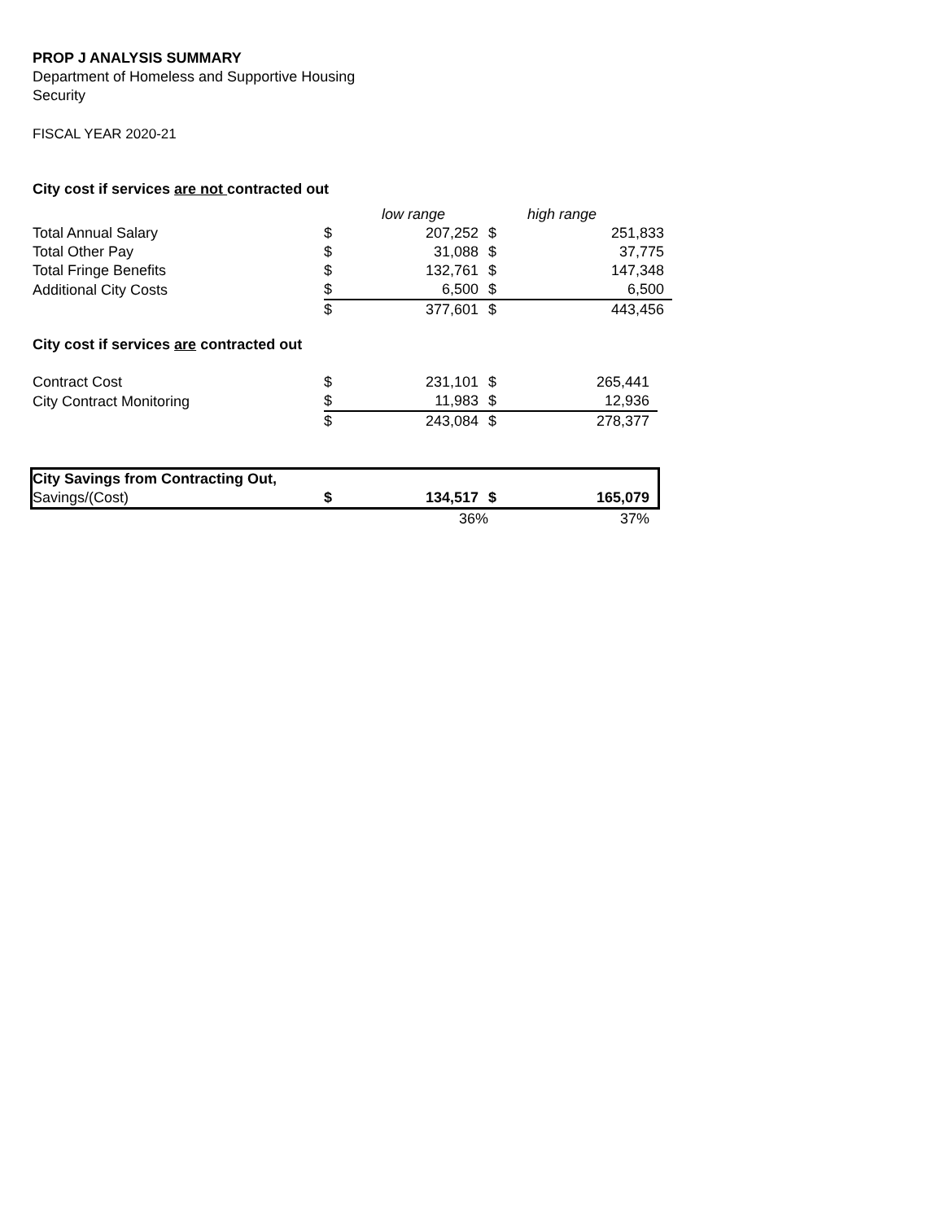PROP J ANALYSIS SUMMARY
Department of Homeless and Supportive Housing
Security
FISCAL YEAR 2020-21
City cost if services are not contracted out
| | | low range | | high range |
| Total Annual Salary | $ | 207,252 | $ | 251,833 |
| Total Other Pay | $ | 31,088 | $ | 37,775 |
| Total Fringe Benefits | $ | 132,761 | $ | 147,348 |
| Additional City Costs | $ | 6,500 | $ | 6,500 |
| | $ | 377,601 | $ | 443,456 |
City cost if services are contracted out
| Contract Cost | $ | 231,101 | $ | 265,441 |
| City Contract Monitoring | $ | 11,983 | $ | 12,936 |
| | $ | 243,084 | $ | 278,377 |
| City Savings from Contracting Out, | | | | |
| Savings/(Cost) | $ | 134,517 | $ | 165,079 |
| | | 36% | | 37% |